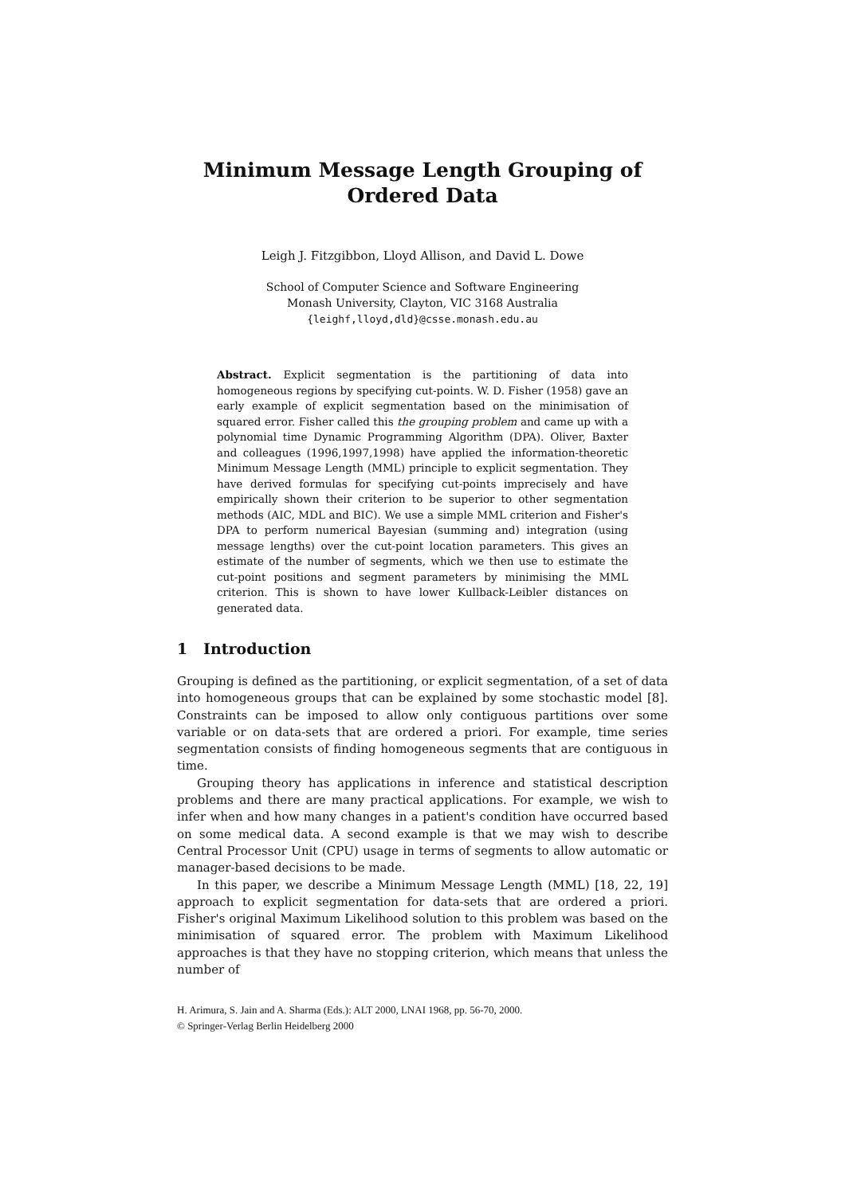Minimum Message Length Grouping of Ordered Data
Leigh J. Fitzgibbon, Lloyd Allison, and David L. Dowe
School of Computer Science and Software Engineering
Monash University, Clayton, VIC 3168 Australia
{leighf,lloyd,dld}@csse.monash.edu.au
Abstract. Explicit segmentation is the partitioning of data into homogeneous regions by specifying cut-points. W. D. Fisher (1958) gave an early example of explicit segmentation based on the minimisation of squared error. Fisher called this the grouping problem and came up with a polynomial time Dynamic Programming Algorithm (DPA). Oliver, Baxter and colleagues (1996,1997,1998) have applied the information-theoretic Minimum Message Length (MML) principle to explicit segmentation. They have derived formulas for specifying cut-points imprecisely and have empirically shown their criterion to be superior to other segmentation methods (AIC, MDL and BIC). We use a simple MML criterion and Fisher's DPA to perform numerical Bayesian (summing and) integration (using message lengths) over the cut-point location parameters. This gives an estimate of the number of segments, which we then use to estimate the cut-point positions and segment parameters by minimising the MML criterion. This is shown to have lower Kullback-Leibler distances on generated data.
1 Introduction
Grouping is defined as the partitioning, or explicit segmentation, of a set of data into homogeneous groups that can be explained by some stochastic model [8]. Constraints can be imposed to allow only contiguous partitions over some variable or on data-sets that are ordered a priori. For example, time series segmentation consists of finding homogeneous segments that are contiguous in time.
Grouping theory has applications in inference and statistical description problems and there are many practical applications. For example, we wish to infer when and how many changes in a patient's condition have occurred based on some medical data. A second example is that we may wish to describe Central Processor Unit (CPU) usage in terms of segments to allow automatic or manager-based decisions to be made.
In this paper, we describe a Minimum Message Length (MML) [18, 22, 19] approach to explicit segmentation for data-sets that are ordered a priori. Fisher's original Maximum Likelihood solution to this problem was based on the minimisation of squared error. The problem with Maximum Likelihood approaches is that they have no stopping criterion, which means that unless the number of
H. Arimura, S. Jain and A. Sharma (Eds.): ALT 2000, LNAI 1968, pp. 56-70, 2000.
© Springer-Verlag Berlin Heidelberg 2000